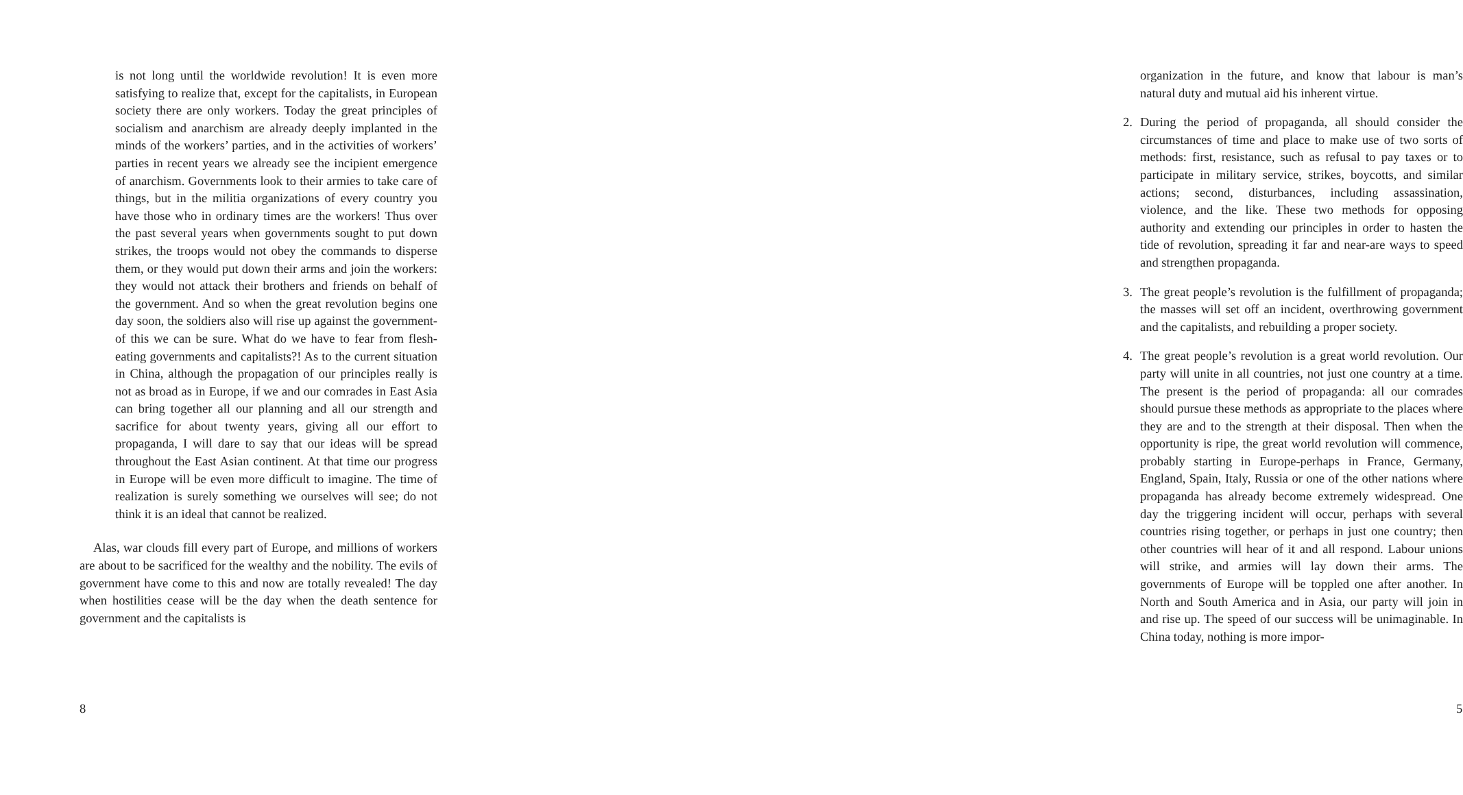is not long until the worldwide revolution! It is even more satisfying to realize that, except for the capitalists, in European society there are only workers. Today the great principles of socialism and anarchism are already deeply implanted in the minds of the workers’ parties, and in the activities of workers’ parties in recent years we already see the incipient emergence of anarchism. Governments look to their armies to take care of things, but in the militia organizations of every country you have those who in ordinary times are the workers! Thus over the past several years when governments sought to put down strikes, the troops would not obey the commands to disperse them, or they would put down their arms and join the workers: they would not attack their brothers and friends on behalf of the government. And so when the great revolution begins one day soon, the soldiers also will rise up against the government-of this we can be sure. What do we have to fear from flesh-eating governments and capitalists?! As to the current situation in China, although the propagation of our principles really is not as broad as in Europe, if we and our comrades in East Asia can bring together all our planning and all our strength and sacrifice for about twenty years, giving all our effort to propaganda, I will dare to say that our ideas will be spread throughout the East Asian continent. At that time our progress in Europe will be even more difficult to imagine. The time of realization is surely something we ourselves will see; do not think it is an ideal that cannot be realized.
Alas, war clouds fill every part of Europe, and millions of workers are about to be sacrificed for the wealthy and the nobility. The evils of government have come to this and now are totally revealed! The day when hostilities cease will be the day when the death sentence for government and the capitalists is
8
organization in the future, and know that labour is man’s natural duty and mutual aid his inherent virtue.
2. During the period of propaganda, all should consider the circumstances of time and place to make use of two sorts of methods: first, resistance, such as refusal to pay taxes or to participate in military service, strikes, boycotts, and similar actions; second, disturbances, including assassination, violence, and the like. These two methods for opposing authority and extending our principles in order to hasten the tide of revolution, spreading it far and near-are ways to speed and strengthen propaganda.
3. The great people’s revolution is the fulfillment of propaganda; the masses will set off an incident, overthrowing government and the capitalists, and rebuilding a proper society.
4. The great people’s revolution is a great world revolution. Our party will unite in all countries, not just one country at a time. The present is the period of propaganda: all our comrades should pursue these methods as appropriate to the places where they are and to the strength at their disposal. Then when the opportunity is ripe, the great world revolution will commence, probably starting in Europe-perhaps in France, Germany, England, Spain, Italy, Russia or one of the other nations where propaganda has already become extremely widespread. One day the triggering incident will occur, perhaps with several countries rising together, or perhaps in just one country; then other countries will hear of it and all respond. Labour unions will strike, and armies will lay down their arms. The governments of Europe will be toppled one after another. In North and South America and in Asia, our party will join in and rise up. The speed of our success will be unimaginable. In China today, nothing is more impor-
5